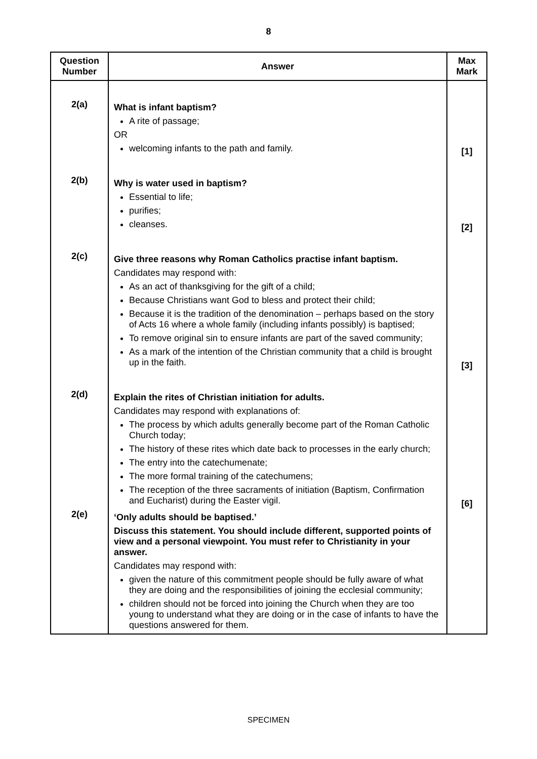8
| Question Number | Answer | Max Mark |
| --- | --- | --- |
| 2(a) | What is infant baptism? A rite of passage; OR welcoming infants to the path and family. | [1] |
| 2(b) | Why is water used in baptism? Essential to life; purifies; cleanses. | [2] |
| 2(c) | Give three reasons why Roman Catholics practise infant baptism. Candidates may respond with: As an act of thanksgiving for the gift of a child; Because Christians want God to bless and protect their child; Because it is the tradition of the denomination – perhaps based on the story of Acts 16 where a whole family (including infants possibly) is baptised; To remove original sin to ensure infants are part of the saved community; As a mark of the intention of the Christian community that a child is brought up in the faith. | [3] |
| 2(d) | Explain the rites of Christian initiation for adults. Candidates may respond with explanations of: The process by which adults generally become part of the Roman Catholic Church today; The history of these rites which date back to processes in the early church; The entry into the catechumenate; The more formal training of the catechumens; The reception of the three sacraments of initiation (Baptism, Confirmation and Eucharist) during the Easter vigil. | [6] |
| 2(e) | ‘Only adults should be baptised.’ Discuss this statement. You should include different, supported points of view and a personal viewpoint. You must refer to Christianity in your answer. Candidates may respond with: given the nature of this commitment people should be fully aware of what they are doing and the responsibilities of joining the ecclesial community; children should not be forced into joining the Church when they are too young to understand what they are doing or in the case of infants to have the questions answered for them. | |
SPECIMEN